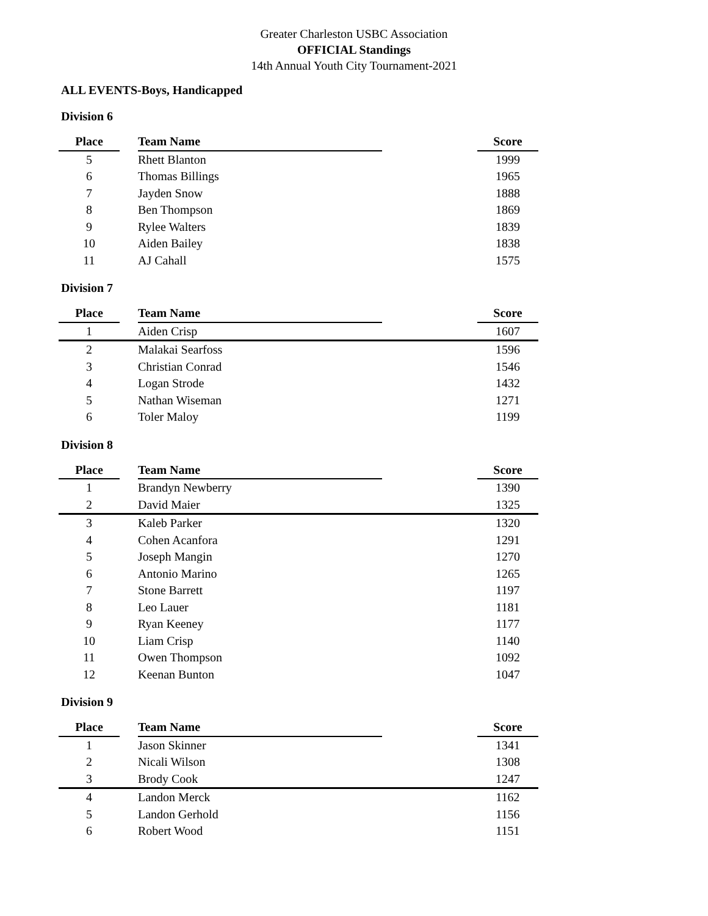Greater Charleston USBC Association
OFFICIAL Standings
14th Annual Youth City Tournament-2021
ALL EVENTS-Boys, Handicapped
Division 6
| Place | | Team Name | | Score |
| --- | --- | --- | --- | --- |
| 5 | | Rhett Blanton | | 1999 |
| 6 | | Thomas Billings | | 1965 |
| 7 | | Jayden Snow | | 1888 |
| 8 | | Ben Thompson | | 1869 |
| 9 | | Rylee Walters | | 1839 |
| 10 | | Aiden Bailey | | 1838 |
| 11 | | AJ Cahall | | 1575 |
Division 7
| Place | | Team Name | | Score |
| --- | --- | --- | --- | --- |
| 1 | | Aiden Crisp | | 1607 |
| 2 | | Malakai Searfoss | | 1596 |
| 3 | | Christian Conrad | | 1546 |
| 4 | | Logan Strode | | 1432 |
| 5 | | Nathan Wiseman | | 1271 |
| 6 | | Toler Maloy | | 1199 |
Division 8
| Place | | Team Name | | Score |
| --- | --- | --- | --- | --- |
| 1 | | Brandyn Newberry | | 1390 |
| 2 | | David Maier | | 1325 |
| 3 | | Kaleb Parker | | 1320 |
| 4 | | Cohen Acanfora | | 1291 |
| 5 | | Joseph Mangin | | 1270 |
| 6 | | Antonio Marino | | 1265 |
| 7 | | Stone Barrett | | 1197 |
| 8 | | Leo Lauer | | 1181 |
| 9 | | Ryan Keeney | | 1177 |
| 10 | | Liam Crisp | | 1140 |
| 11 | | Owen Thompson | | 1092 |
| 12 | | Keenan Bunton | | 1047 |
Division 9
| Place | | Team Name | | Score |
| --- | --- | --- | --- | --- |
| 1 | | Jason Skinner | | 1341 |
| 2 | | Nicali Wilson | | 1308 |
| 3 | | Brody Cook | | 1247 |
| 4 | | Landon Merck | | 1162 |
| 5 | | Landon Gerhold | | 1156 |
| 6 | | Robert Wood | | 1151 |